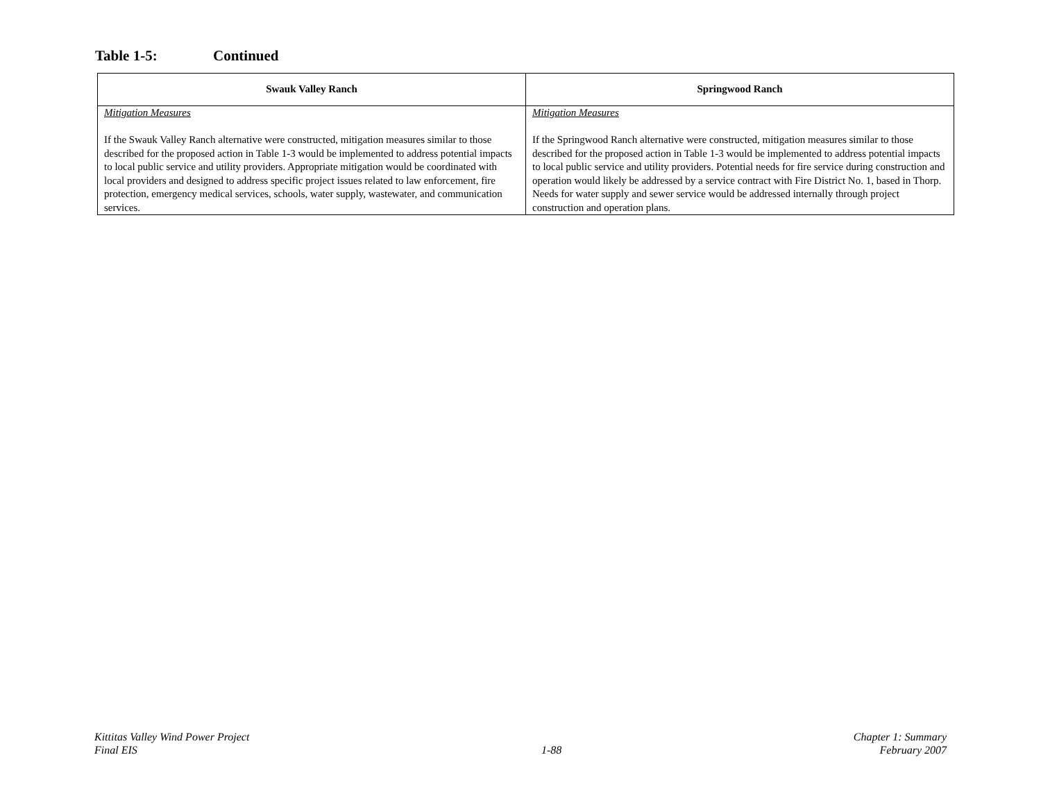Table 1-5: Continued
| Swauk Valley Ranch | Springwood Ranch |
| --- | --- |
| Mitigation Measures If the Swauk Valley Ranch alternative were constructed, mitigation measures similar to those described for the proposed action in Table 1-3 would be implemented to address potential impacts to local public service and utility providers. Appropriate mitigation would be coordinated with local providers and designed to address specific project issues related to law enforcement, fire protection, emergency medical services, schools, water supply, wastewater, and communication services. | Mitigation Measures If the Springwood Ranch alternative were constructed, mitigation measures similar to those described for the proposed action in Table 1-3 would be implemented to address potential impacts to local public service and utility providers. Potential needs for fire service during construction and operation would likely be addressed by a service contract with Fire District No. 1, based in Thorp. Needs for water supply and sewer service would be addressed internally through project construction and operation plans. |
Kittitas Valley Wind Power Project
Final EIS
1-88 Chapter 1: Summary
February 2007